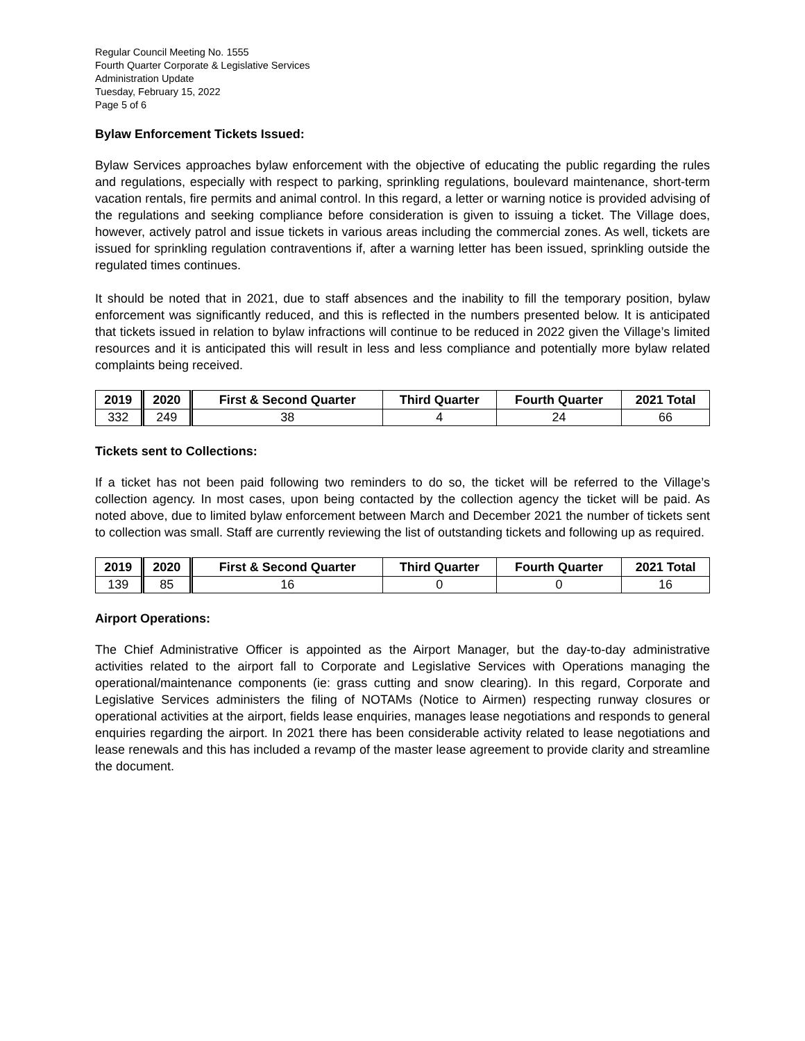Regular Council Meeting No. 1555
Fourth Quarter Corporate & Legislative Services
Administration Update
Tuesday, February 15, 2022
Page 5 of 6
Bylaw Enforcement Tickets Issued:
Bylaw Services approaches bylaw enforcement with the objective of educating the public regarding the rules and regulations, especially with respect to parking, sprinkling regulations, boulevard maintenance, short-term vacation rentals, fire permits and animal control. In this regard, a letter or warning notice is provided advising of the regulations and seeking compliance before consideration is given to issuing a ticket. The Village does, however, actively patrol and issue tickets in various areas including the commercial zones. As well, tickets are issued for sprinkling regulation contraventions if, after a warning letter has been issued, sprinkling outside the regulated times continues.
It should be noted that in 2021, due to staff absences and the inability to fill the temporary position, bylaw enforcement was significantly reduced, and this is reflected in the numbers presented below. It is anticipated that tickets issued in relation to bylaw infractions will continue to be reduced in 2022 given the Village’s limited resources and it is anticipated this will result in less and less compliance and potentially more bylaw related complaints being received.
| 2019 | 2020 | First & Second Quarter | Third Quarter | Fourth Quarter | 2021 Total |
| --- | --- | --- | --- | --- | --- |
| 332 | 249 | 38 | 4 | 24 | 66 |
Tickets sent to Collections:
If a ticket has not been paid following two reminders to do so, the ticket will be referred to the Village’s collection agency. In most cases, upon being contacted by the collection agency the ticket will be paid. As noted above, due to limited bylaw enforcement between March and December 2021 the number of tickets sent to collection was small. Staff are currently reviewing the list of outstanding tickets and following up as required.
| 2019 | 2020 | First & Second Quarter | Third Quarter | Fourth Quarter | 2021 Total |
| --- | --- | --- | --- | --- | --- |
| 139 | 85 | 16 | 0 | 0 | 16 |
Airport Operations:
The Chief Administrative Officer is appointed as the Airport Manager, but the day-to-day administrative activities related to the airport fall to Corporate and Legislative Services with Operations managing the operational/maintenance components (ie: grass cutting and snow clearing). In this regard, Corporate and Legislative Services administers the filing of NOTAMs (Notice to Airmen) respecting runway closures or operational activities at the airport, fields lease enquiries, manages lease negotiations and responds to general enquiries regarding the airport. In 2021 there has been considerable activity related to lease negotiations and lease renewals and this has included a revamp of the master lease agreement to provide clarity and streamline the document.